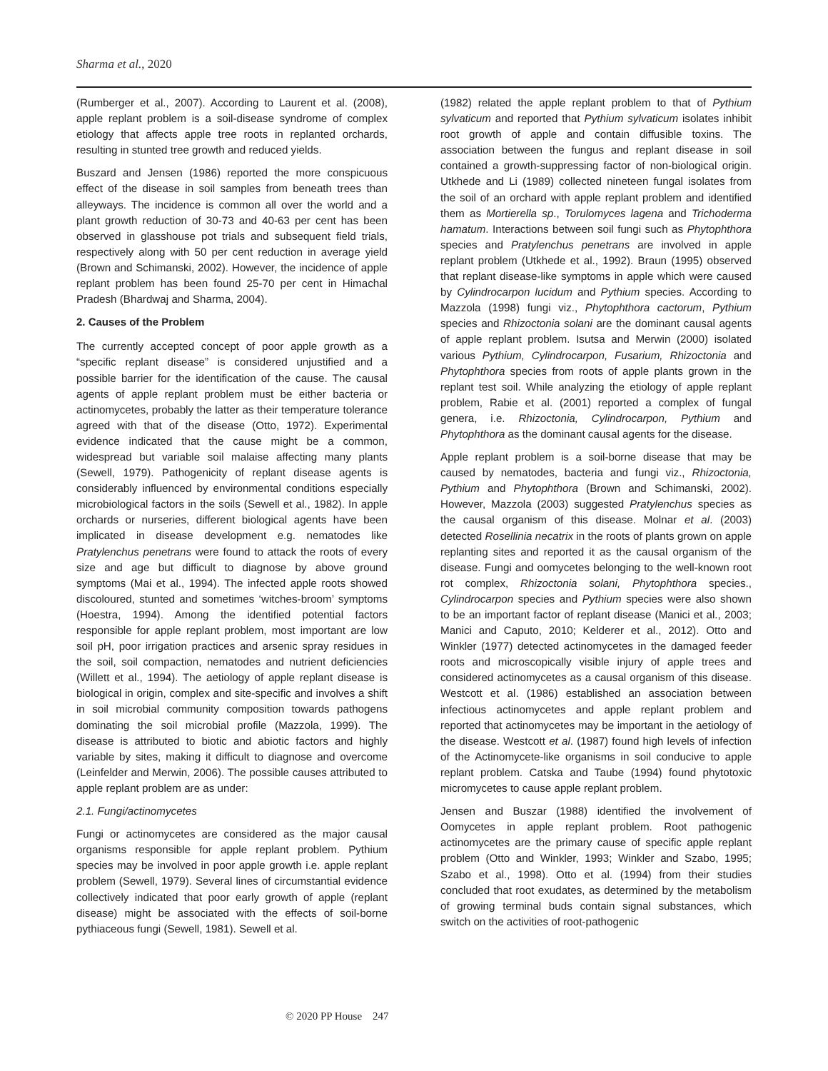Sharma et al., 2020
(Rumberger et al., 2007). According to Laurent et al. (2008), apple replant problem is a soil-disease syndrome of complex etiology that affects apple tree roots in replanted orchards, resulting in stunted tree growth and reduced yields.
Buszard and Jensen (1986) reported the more conspicuous effect of the disease in soil samples from beneath trees than alleyways. The incidence is common all over the world and a plant growth reduction of 30-73 and 40-63 per cent has been observed in glasshouse pot trials and subsequent field trials, respectively along with 50 per cent reduction in average yield (Brown and Schimanski, 2002). However, the incidence of apple replant problem has been found 25-70 per cent in Himachal Pradesh (Bhardwaj and Sharma, 2004).
2. Causes of the Problem
The currently accepted concept of poor apple growth as a “specific replant disease” is considered unjustified and a possible barrier for the identification of the cause. The causal agents of apple replant problem must be either bacteria or actinomycetes, probably the latter as their temperature tolerance agreed with that of the disease (Otto, 1972). Experimental evidence indicated that the cause might be a common, widespread but variable soil malaise affecting many plants (Sewell, 1979). Pathogenicity of replant disease agents is considerably influenced by environmental conditions especially microbiological factors in the soils (Sewell et al., 1982). In apple orchards or nurseries, different biological agents have been implicated in disease development e.g. nematodes like Pratylenchus penetrans were found to attack the roots of every size and age but difficult to diagnose by above ground symptoms (Mai et al., 1994). The infected apple roots showed discoloured, stunted and sometimes ‘witches-broom’ symptoms (Hoestra, 1994). Among the identified potential factors responsible for apple replant problem, most important are low soil pH, poor irrigation practices and arsenic spray residues in the soil, soil compaction, nematodes and nutrient deficiencies (Willett et al., 1994). The aetiology of apple replant disease is biological in origin, complex and site-specific and involves a shift in soil microbial community composition towards pathogens dominating the soil microbial profile (Mazzola, 1999). The disease is attributed to biotic and abiotic factors and highly variable by sites, making it difficult to diagnose and overcome (Leinfelder and Merwin, 2006). The possible causes attributed to apple replant problem are as under:
2.1. Fungi/actinomycetes
Fungi or actinomycetes are considered as the major causal organisms responsible for apple replant problem. Pythium species may be involved in poor apple growth i.e. apple replant problem (Sewell, 1979). Several lines of circumstantial evidence collectively indicated that poor early growth of apple (replant disease) might be associated with the effects of soil-borne pythiaceous fungi (Sewell, 1981). Sewell et al.
(1982) related the apple replant problem to that of Pythium sylvaticum and reported that Pythium sylvaticum isolates inhibit root growth of apple and contain diffusible toxins. The association between the fungus and replant disease in soil contained a growth-suppressing factor of non-biological origin. Utkhede and Li (1989) collected nineteen fungal isolates from the soil of an orchard with apple replant problem and identified them as Mortierella sp., Torulomyces lagena and Trichoderma hamatum. Interactions between soil fungi such as Phytophthora species and Pratylenchus penetrans are involved in apple replant problem (Utkhede et al., 1992). Braun (1995) observed that replant disease-like symptoms in apple which were caused by Cylindrocarpon lucidum and Pythium species. According to Mazzola (1998) fungi viz., Phytophthora cactorum, Pythium species and Rhizoctonia solani are the dominant causal agents of apple replant problem. Isutsa and Merwin (2000) isolated various Pythium, Cylindrocarpon, Fusarium, Rhizoctonia and Phytophthora species from roots of apple plants grown in the replant test soil. While analyzing the etiology of apple replant problem, Rabie et al. (2001) reported a complex of fungal genera, i.e. Rhizoctonia, Cylindrocarpon, Pythium and Phytophthora as the dominant causal agents for the disease.
Apple replant problem is a soil-borne disease that may be caused by nematodes, bacteria and fungi viz., Rhizoctonia, Pythium and Phytophthora (Brown and Schimanski, 2002). However, Mazzola (2003) suggested Pratylenchus species as the causal organism of this disease. Molnar et al. (2003) detected Rosellinia necatrix in the roots of plants grown on apple replanting sites and reported it as the causal organism of the disease. Fungi and oomycetes belonging to the well-known root rot complex, Rhizoctonia solani, Phytophthora species., Cylindrocarpon species and Pythium species were also shown to be an important factor of replant disease (Manici et al., 2003; Manici and Caputo, 2010; Kelderer et al., 2012). Otto and Winkler (1977) detected actinomycetes in the damaged feeder roots and microscopically visible injury of apple trees and considered actinomycetes as a causal organism of this disease. Westcott et al. (1986) established an association between infectious actinomycetes and apple replant problem and reported that actinomycetes may be important in the aetiology of the disease. Westcott et al. (1987) found high levels of infection of the Actinomycete-like organisms in soil conducive to apple replant problem. Catska and Taube (1994) found phytotoxic micromycetes to cause apple replant problem.
Jensen and Buszar (1988) identified the involvement of Oomycetes in apple replant problem. Root pathogenic actinomycetes are the primary cause of specific apple replant problem (Otto and Winkler, 1993; Winkler and Szabo, 1995; Szabo et al., 1998). Otto et al. (1994) from their studies concluded that root exudates, as determined by the metabolism of growing terminal buds contain signal substances, which switch on the activities of root-pathogenic
© 2020 PP House 247